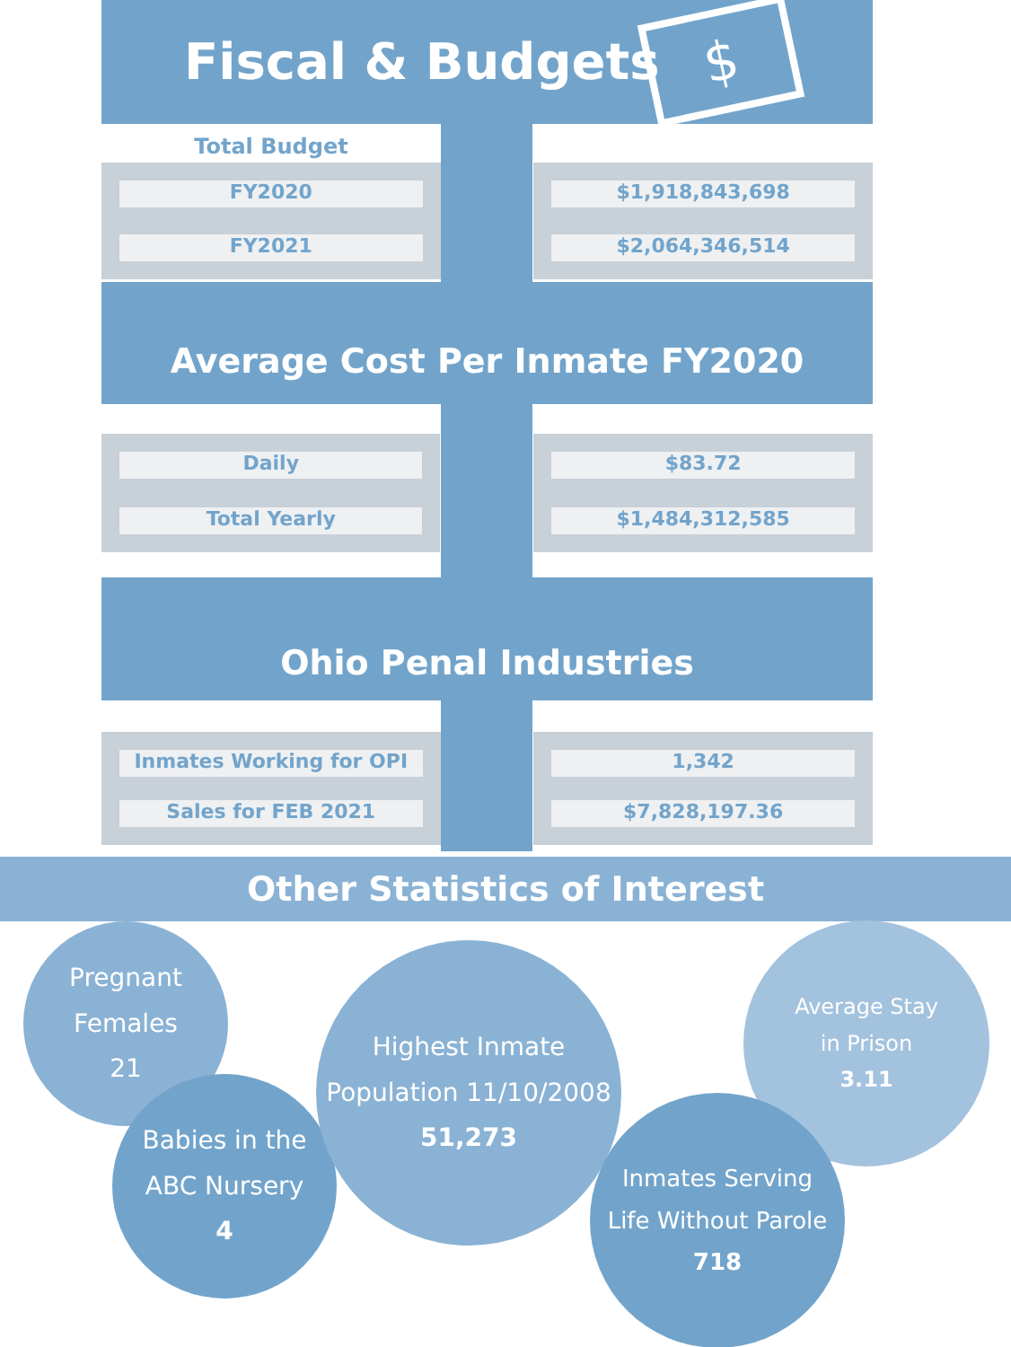Fiscal & Budgets $
Total Budget
| FY2020 FY2021 | | $1,918,843,698 $2,064,346,514 |
Average Cost Per Inmate FY2020
| Daily Total Yearly | | $83.72 $1,484,312,585 |
Ohio Penal Industries
| Inmates Working for OPI Sales for FEB 2021 | | 1,342 $7,828,197.36 |
Other Statistics of Interest
Pregnant
Females
21
Babies in the
ABC Nursery
4
Highest Inmate
Population 11/10/2008
51,273
Average Stay
in Prison
3.11
Inmates Serving
Life Without Parole
718